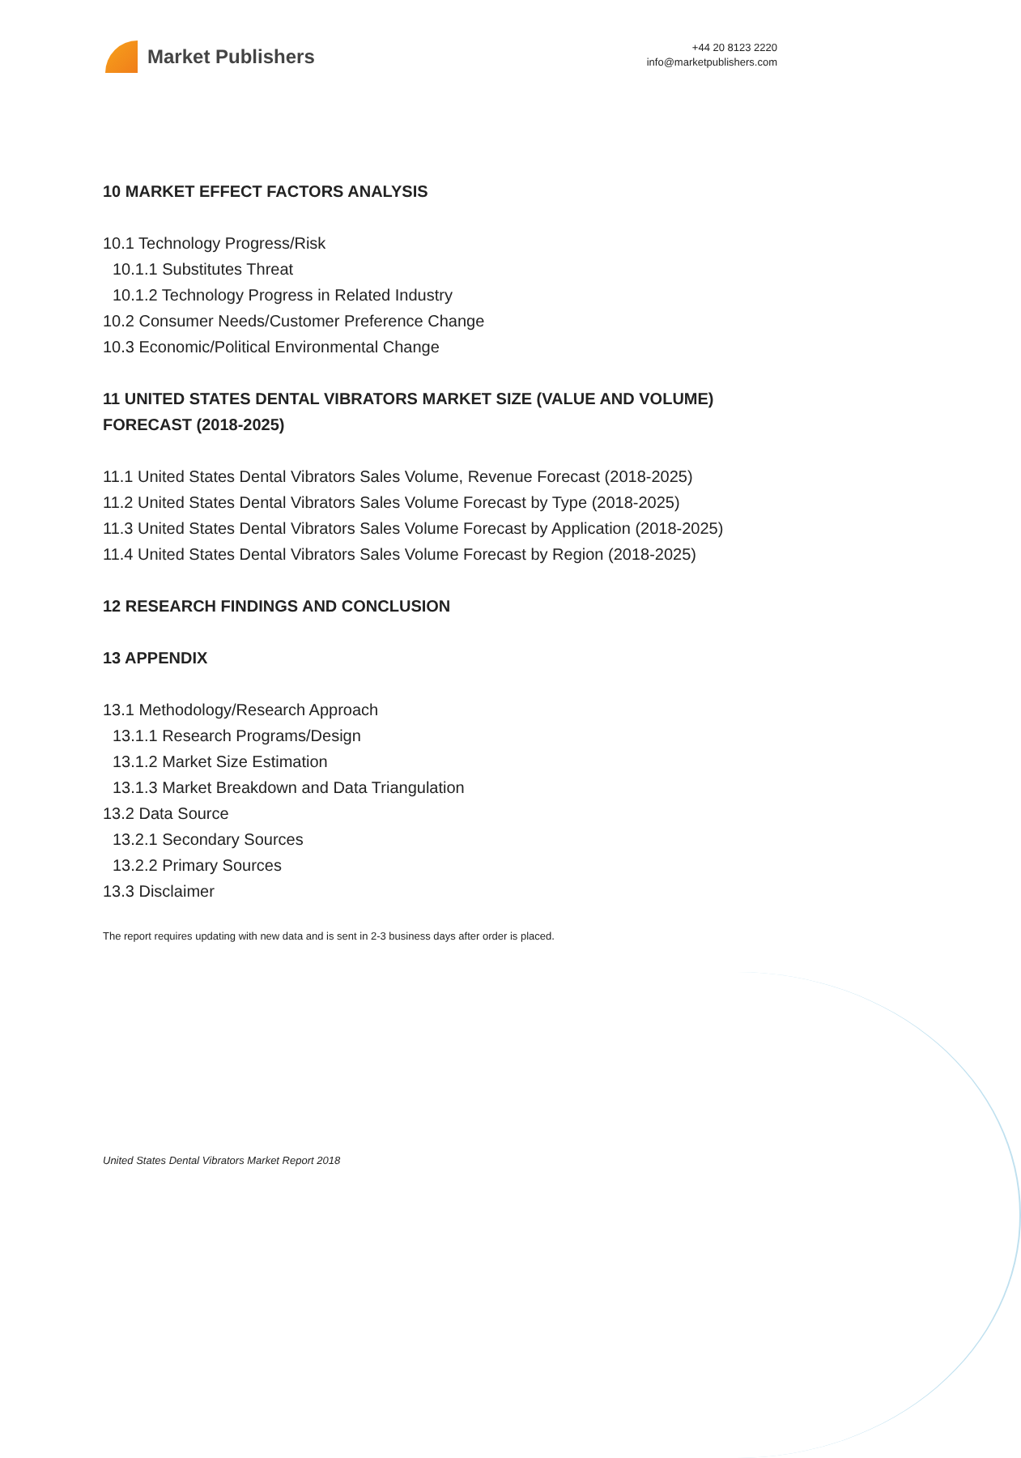Market Publishers
+44 20 8123 2220
info@marketpublishers.com
10 MARKET EFFECT FACTORS ANALYSIS
10.1 Technology Progress/Risk
10.1.1 Substitutes Threat
10.1.2 Technology Progress in Related Industry
10.2 Consumer Needs/Customer Preference Change
10.3 Economic/Political Environmental Change
11 UNITED STATES DENTAL VIBRATORS MARKET SIZE (VALUE AND VOLUME) FORECAST (2018-2025)
11.1 United States Dental Vibrators Sales Volume, Revenue Forecast (2018-2025)
11.2 United States Dental Vibrators Sales Volume Forecast by Type (2018-2025)
11.3 United States Dental Vibrators Sales Volume Forecast by Application (2018-2025)
11.4 United States Dental Vibrators Sales Volume Forecast by Region (2018-2025)
12 RESEARCH FINDINGS AND CONCLUSION
13 APPENDIX
13.1 Methodology/Research Approach
13.1.1 Research Programs/Design
13.1.2 Market Size Estimation
13.1.3 Market Breakdown and Data Triangulation
13.2 Data Source
13.2.1 Secondary Sources
13.2.2 Primary Sources
13.3 Disclaimer
The report requires updating with new data and is sent in 2-3 business days after order is placed.
United States Dental Vibrators Market Report 2018